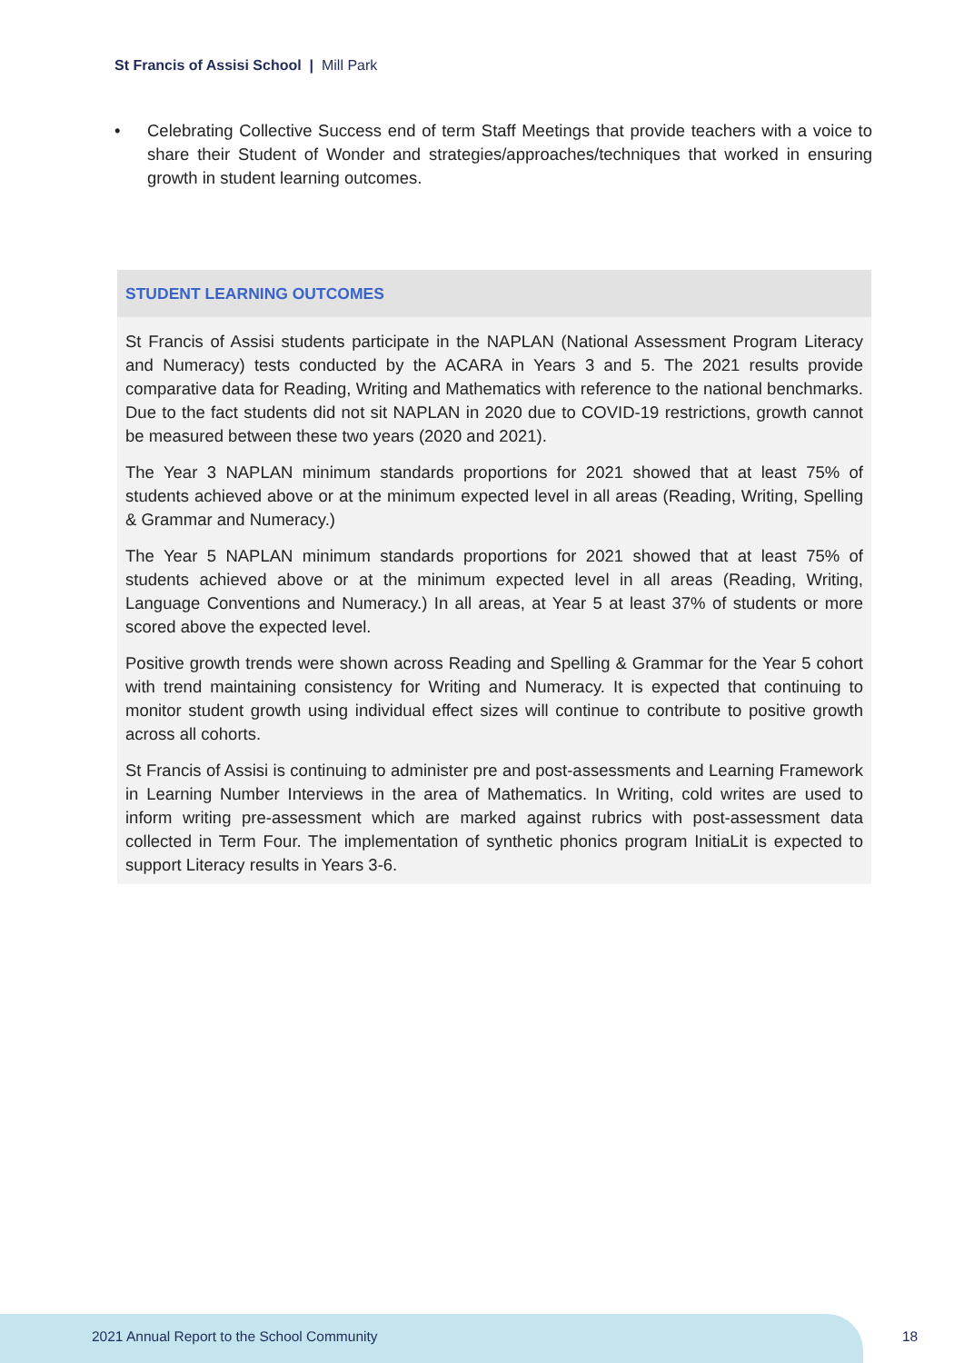St Francis of Assisi School | Mill Park
• Celebrating Collective Success end of term Staff Meetings that provide teachers with a voice to share their Student of Wonder and strategies/approaches/techniques that worked in ensuring growth in student learning outcomes.
STUDENT LEARNING OUTCOMES
St Francis of Assisi students participate in the NAPLAN (National Assessment Program Literacy and Numeracy) tests conducted by the ACARA in Years 3 and 5. The 2021 results provide comparative data for Reading, Writing and Mathematics with reference to the national benchmarks. Due to the fact students did not sit NAPLAN in 2020 due to COVID-19 restrictions, growth cannot be measured between these two years (2020 and 2021).
The Year 3 NAPLAN minimum standards proportions for 2021 showed that at least 75% of students achieved above or at the minimum expected level in all areas (Reading, Writing, Spelling & Grammar and Numeracy.)
The Year 5 NAPLAN minimum standards proportions for 2021 showed that at least 75% of students achieved above or at the minimum expected level in all areas (Reading, Writing, Language Conventions and Numeracy.) In all areas, at Year 5 at least 37% of students or more scored above the expected level.
Positive growth trends were shown across Reading and Spelling & Grammar for the Year 5 cohort with trend maintaining consistency for Writing and Numeracy. It is expected that continuing to monitor student growth using individual effect sizes will continue to contribute to positive growth across all cohorts.
St Francis of Assisi is continuing to administer pre and post-assessments and Learning Framework in Learning Number Interviews in the area of Mathematics. In Writing, cold writes are used to inform writing pre-assessment which are marked against rubrics with post-assessment data collected in Term Four. The implementation of synthetic phonics program InitiaLit is expected to support Literacy results in Years 3-6.
2021 Annual Report to the School Community
18